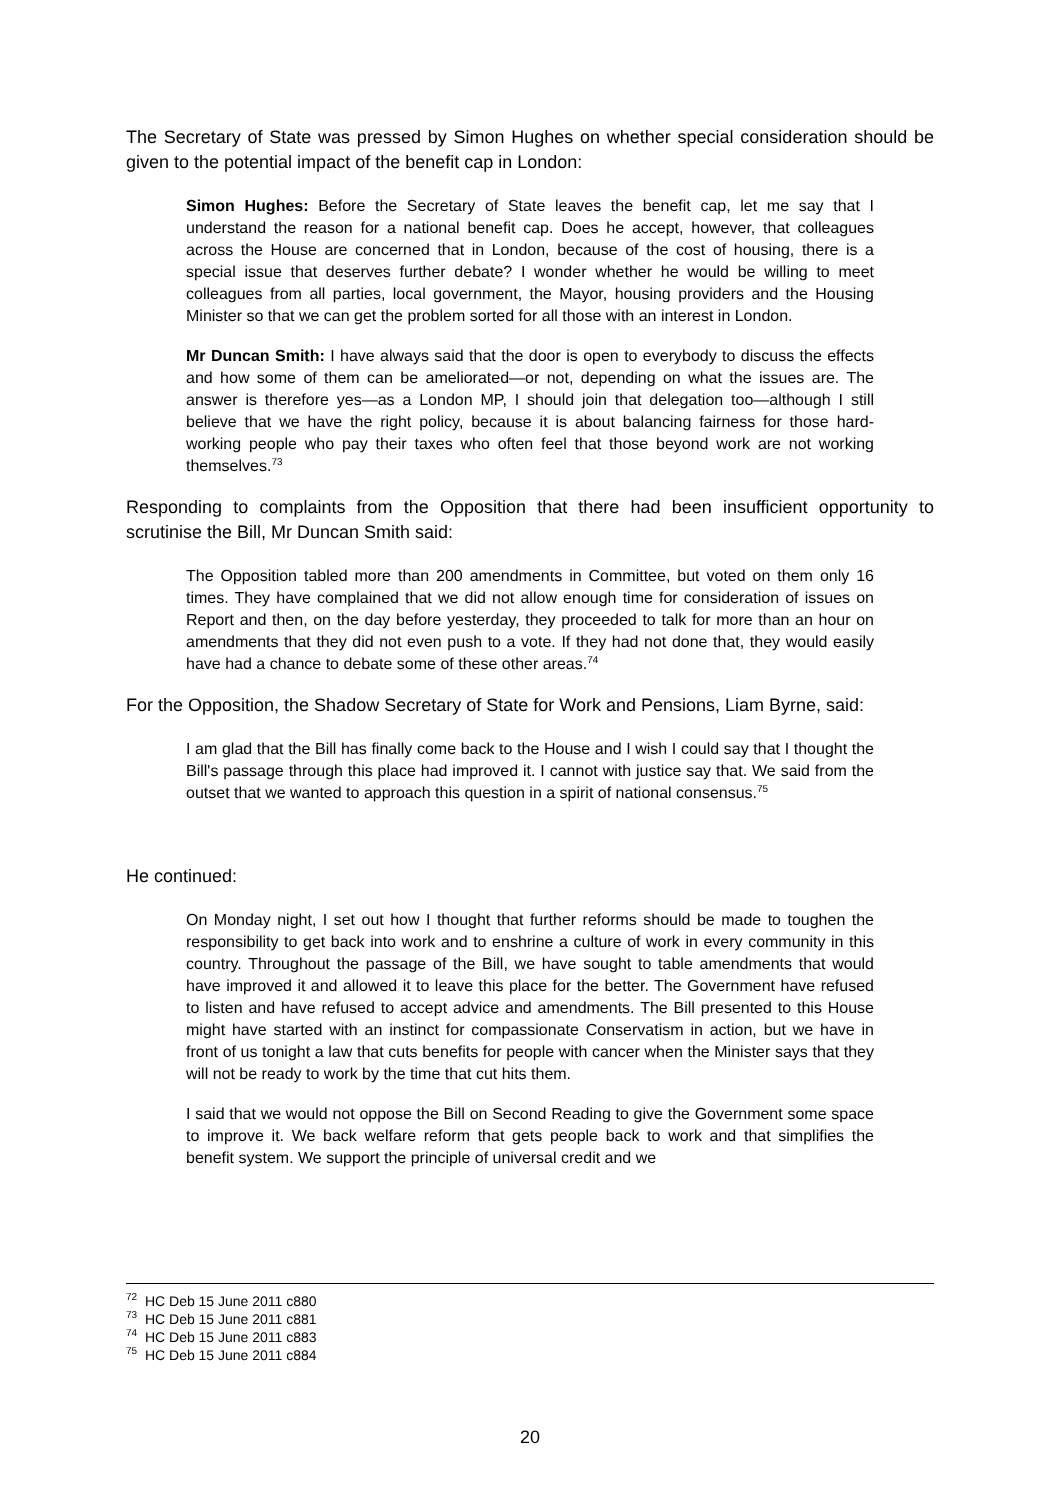The Secretary of State was pressed by Simon Hughes on whether special consideration should be given to the potential impact of the benefit cap in London:
Simon Hughes: Before the Secretary of State leaves the benefit cap, let me say that I understand the reason for a national benefit cap. Does he accept, however, that colleagues across the House are concerned that in London, because of the cost of housing, there is a special issue that deserves further debate? I wonder whether he would be willing to meet colleagues from all parties, local government, the Mayor, housing providers and the Housing Minister so that we can get the problem sorted for all those with an interest in London.
Mr Duncan Smith: I have always said that the door is open to everybody to discuss the effects and how some of them can be ameliorated—or not, depending on what the issues are. The answer is therefore yes—as a London MP, I should join that delegation too—although I still believe that we have the right policy, because it is about balancing fairness for those hard-working people who pay their taxes who often feel that those beyond work are not working themselves.<sup>73</sup>
Responding to complaints from the Opposition that there had been insufficient opportunity to scrutinise the Bill, Mr Duncan Smith said:
The Opposition tabled more than 200 amendments in Committee, but voted on them only 16 times. They have complained that we did not allow enough time for consideration of issues on Report and then, on the day before yesterday, they proceeded to talk for more than an hour on amendments that they did not even push to a vote. If they had not done that, they would easily have had a chance to debate some of these other areas.<sup>74</sup>
For the Opposition, the Shadow Secretary of State for Work and Pensions, Liam Byrne, said:
I am glad that the Bill has finally come back to the House and I wish I could say that I thought the Bill's passage through this place had improved it. I cannot with justice say that. We said from the outset that we wanted to approach this question in a spirit of national consensus.<sup>75</sup>
He continued:
On Monday night, I set out how I thought that further reforms should be made to toughen the responsibility to get back into work and to enshrine a culture of work in every community in this country. Throughout the passage of the Bill, we have sought to table amendments that would have improved it and allowed it to leave this place for the better. The Government have refused to listen and have refused to accept advice and amendments. The Bill presented to this House might have started with an instinct for compassionate Conservatism in action, but we have in front of us tonight a law that cuts benefits for people with cancer when the Minister says that they will not be ready to work by the time that cut hits them.
I said that we would not oppose the Bill on Second Reading to give the Government some space to improve it. We back welfare reform that gets people back to work and that simplifies the benefit system. We support the principle of universal credit and we
<sup>72</sup> HC Deb 15 June 2011 c880
<sup>73</sup> HC Deb 15 June 2011 c881
<sup>74</sup> HC Deb 15 June 2011 c883
<sup>75</sup> HC Deb 15 June 2011 c884
20